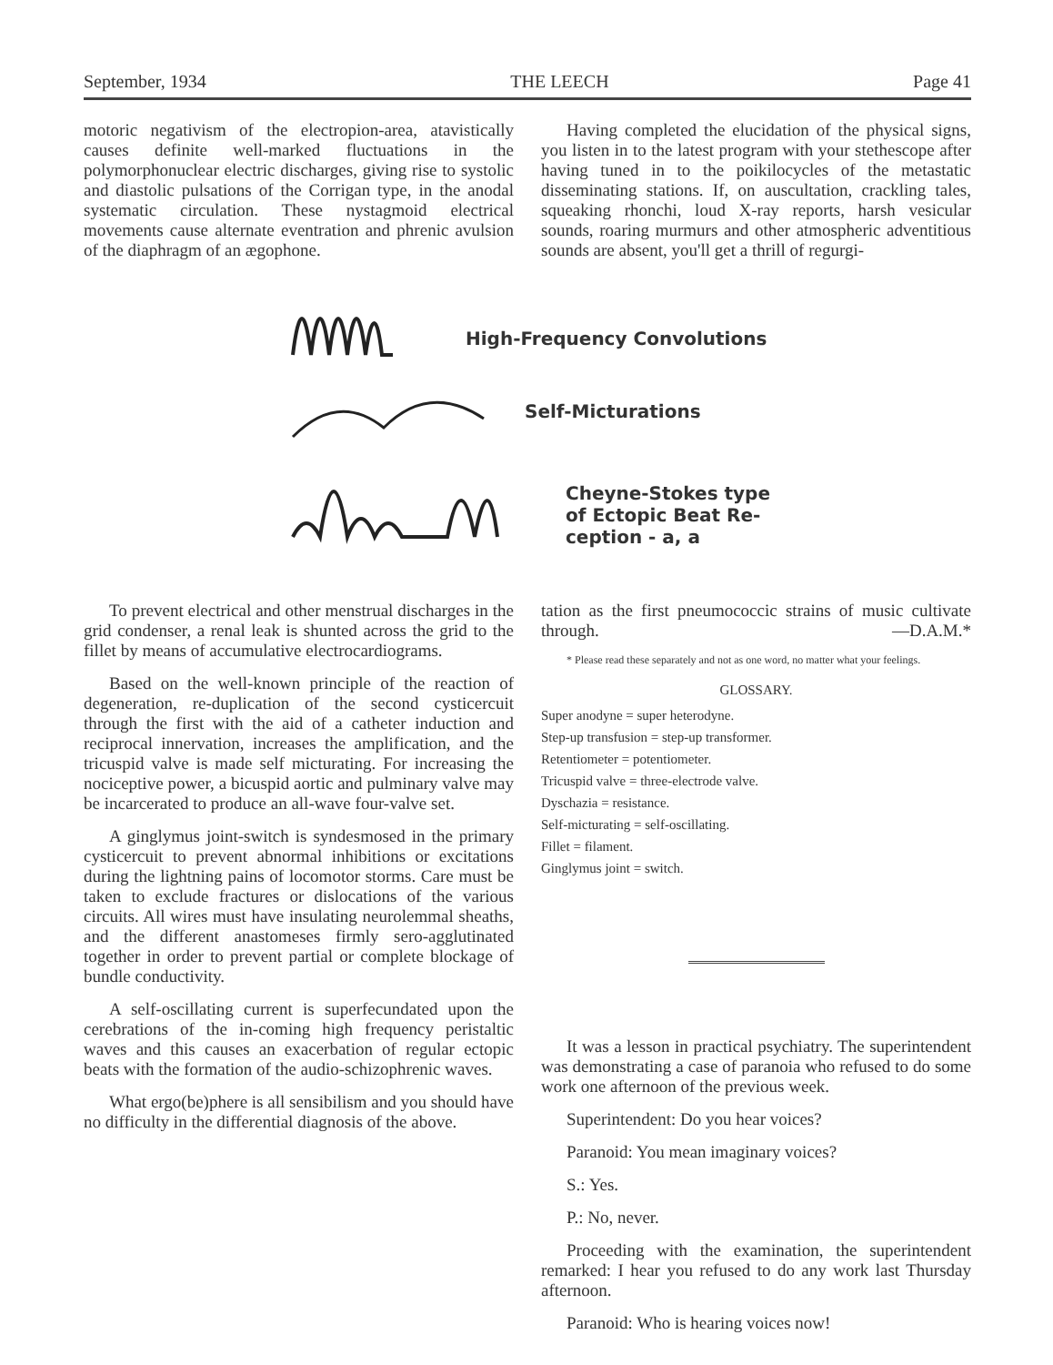September, 1934 THE LEECH Page 41
motoric negativism of the electropion-area, atavistically causes definite well-marked fluctuations in the polymorphonuclear electric discharges, giving rise to systolic and diastolic pulsations of the Corrigan type, in the anodal systematic circulation. These nystagmoid electrical movements cause alternate eventration and phrenic avulsion of the diaphragm of an ægophone.
Having completed the elucidation of the physical signs, you listen in to the latest program with your stethescope after having tuned in to the poikilocycles of the metastatic disseminating stations. If, on auscultation, crackling tales, squeaking rhonchi, loud X-ray reports, harsh vesicular sounds, roaring murmurs and other atmospheric adventitious sounds are absent, you'll get a thrill of regurgi-
High-Frequency Convolutions
Self-Micturations
Cheyne-Stokes type
of Ectopic Beat Re-
ception - a, a
To prevent electrical and other menstrual discharges in the grid condenser, a renal leak is shunted across the grid to the fillet by means of accumulative electrocardiograms.
Based on the well-known principle of the reaction of degeneration, re-duplication of the second cysticercuit through the first with the aid of a catheter induction and reciprocal innervation, increases the amplification, and the tricuspid valve is made self micturating. For increasing the nociceptive power, a bicuspid aortic and pulminary valve may be incarcerated to produce an all-wave four-valve set.
A ginglymus joint-switch is syndesmosed in the primary cysticercuit to prevent abnormal inhibitions or excitations during the lightning pains of locomotor storms. Care must be taken to exclude fractures or dislocations of the various circuits. All wires must have insulating neurolemmal sheaths, and the different anastomeses firmly sero-agglutinated together in order to prevent partial or complete blockage of bundle conductivity.
A self-oscillating current is superfecundated upon the cerebrations of the in-coming high frequency peristaltic waves and this causes an exacerbation of regular ectopic beats with the formation of the audio-schizophrenic waves.
What ergo(be)phere is all sensibilism and you should have no difficulty in the differential diagnosis of the above.
tation as the first pneumococcic strains of music cultivate through. —D.A.M.*
* Please read these separately and not as one word, no matter what your feelings.
GLOSSARY.
Super anodyne = super heterodyne.
Step-up transfusion = step-up transformer.
Retentiometer = potentiometer.
Tricuspid valve = three-electrode valve.
Dyschazia = resistance.
Self-micturating = self-oscillating.
Fillet = filament.
Ginglymus joint = switch.
It was a lesson in practical psychiatry. The superintendent was demonstrating a case of paranoia who refused to do some work one afternoon of the previous week.
Superintendent: Do you hear voices?
Paranoid: You mean imaginary voices?
S.: Yes.
P.: No, never.
Proceeding with the examination, the superintendent remarked: I hear you refused to do any work last Thursday afternoon.
Paranoid: Who is hearing voices now!